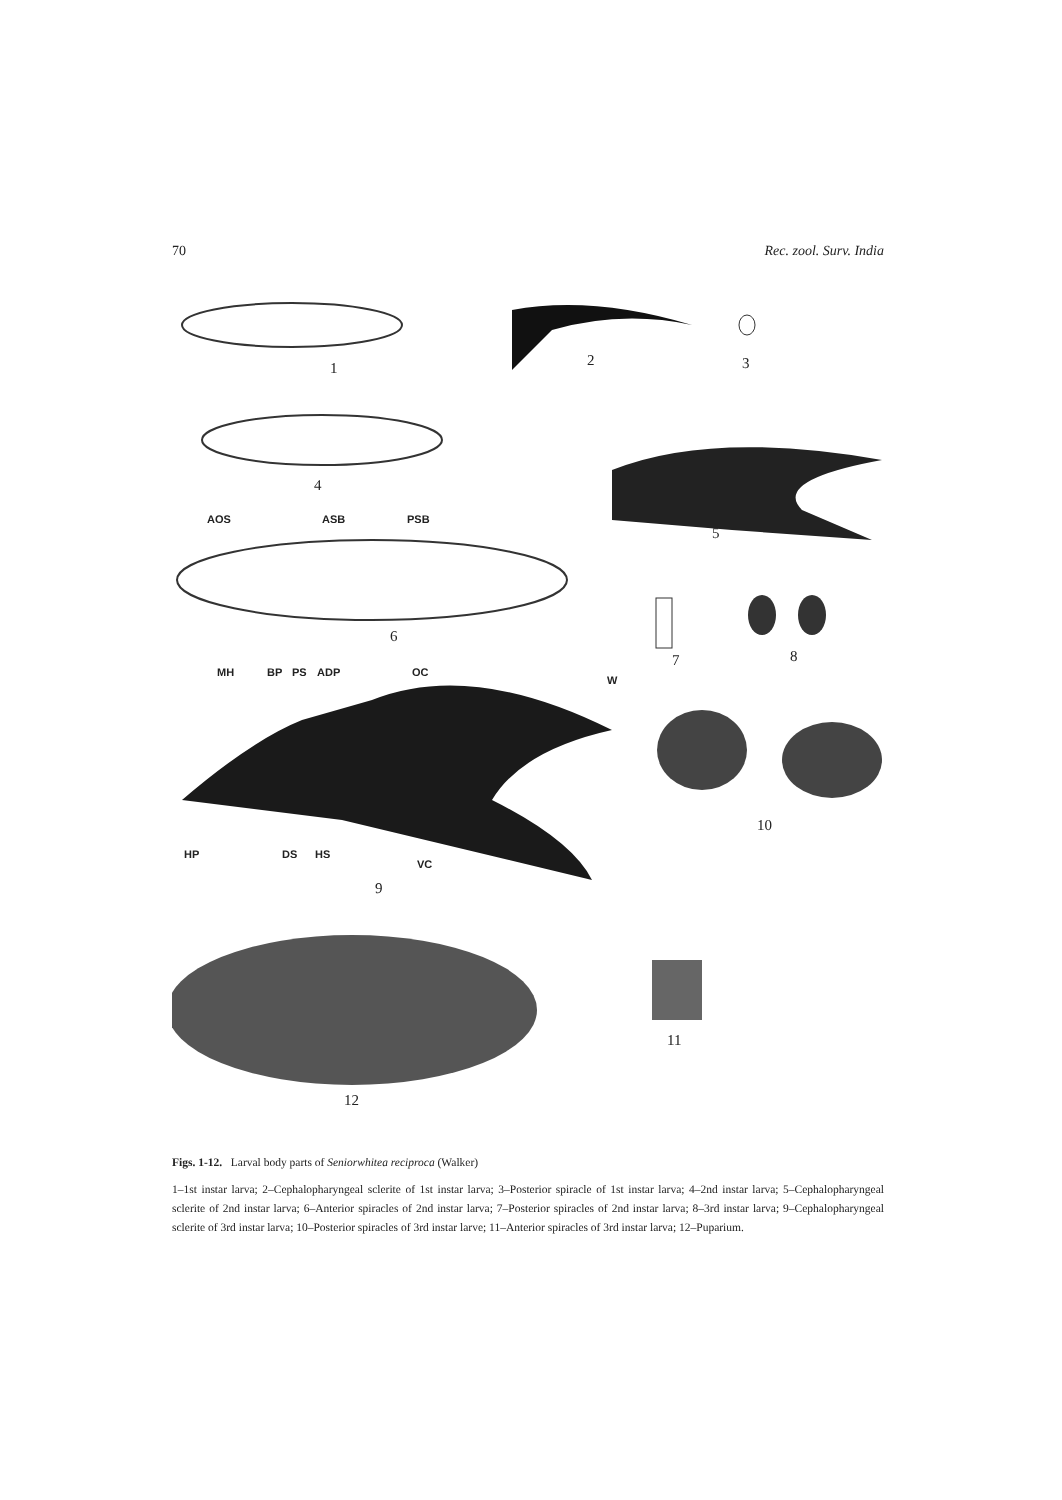70 Rec. zool. Surv. India
1 2 3
4
5
AOS ASB PSB
6
7 8
MH BP PS ADP OC
W
10
HP DS HS
VC
9
11
12
Figs. 1-12. Larval body parts of Seniorwhitea reciproca (Walker)
1–1st instar larva; 2–Cephalopharyngeal sclerite of 1st instar larva; 3–Posterior spiracle of 1st instar larva; 4–2nd instar larva; 5–Cephalopharyngeal sclerite of 2nd instar larva; 6–Anterior spiracles of 2nd instar larva; 7–Posterior spiracles of 2nd instar larva; 8–3rd instar larva; 9–Cephalopharyngeal sclerite of 3rd instar larva; 10–Posterior spiracles of 3rd instar larve; 11–Anterior spiracles of 3rd instar larva; 12–Puparium.